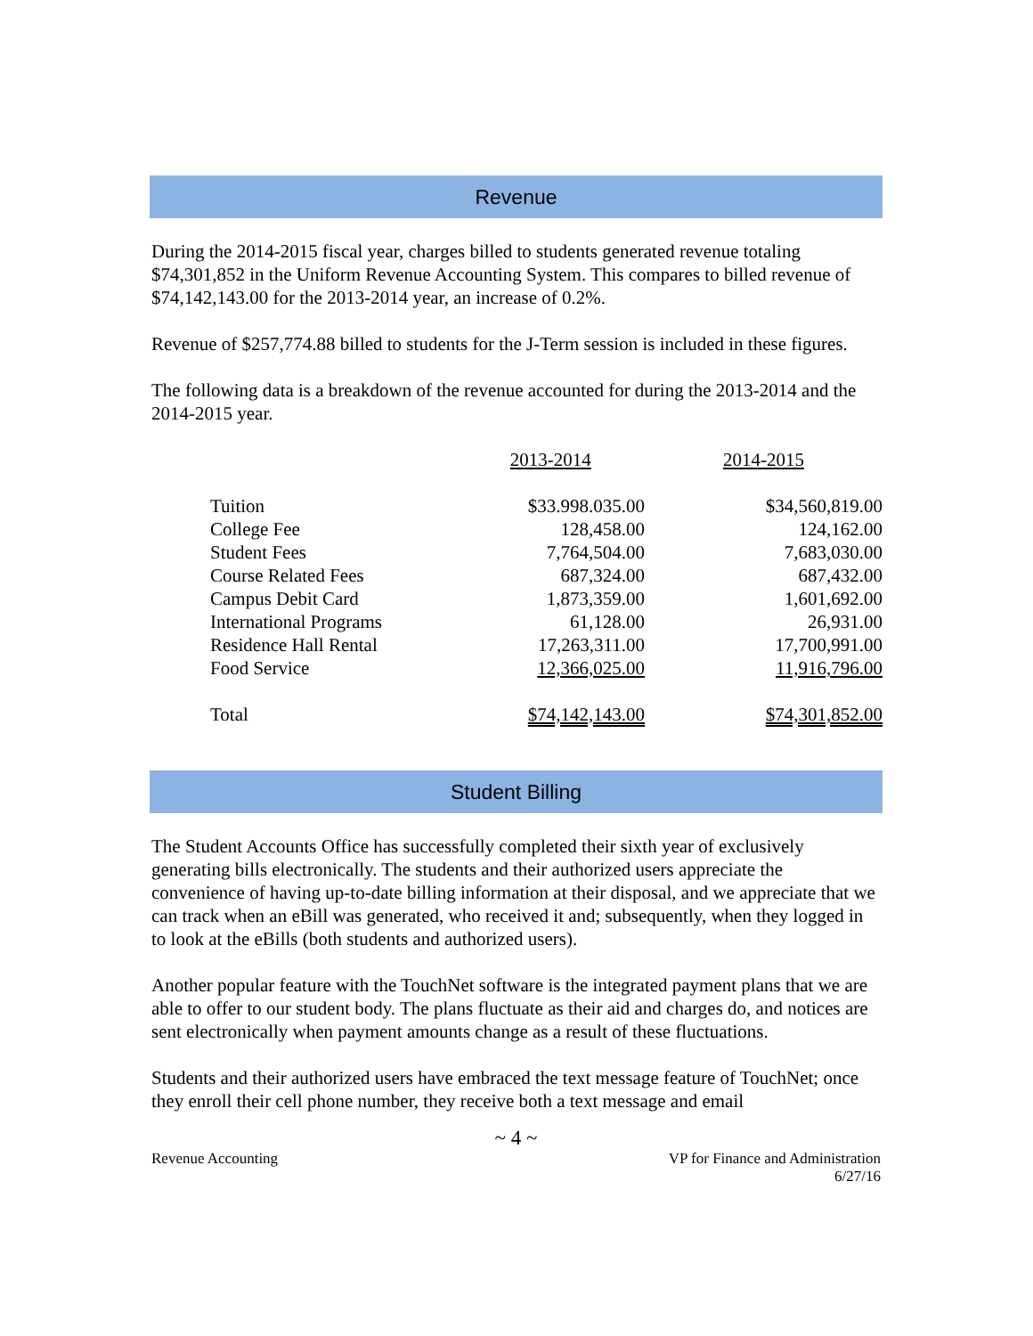Revenue
During the 2014-2015 fiscal year, charges billed to students generated revenue totaling $74,301,852 in the Uniform Revenue Accounting System. This compares to billed revenue of $74,142,143.00 for the 2013-2014 year, an increase of 0.2%.
Revenue of $257,774.88 billed to students for the J-Term session is included in these figures.
The following data is a breakdown of the revenue accounted for during the 2013-2014 and the 2014-2015 year.
| | 2013-2014 | 2014-2015 |
| --- | --- | --- |
| Tuition | $33.998.035.00 | $34,560,819.00 |
| College Fee | 128,458.00 | 124,162.00 |
| Student Fees | 7,764,504.00 | 7,683,030.00 |
| Course Related Fees | 687,324.00 | 687,432.00 |
| Campus Debit Card | 1,873,359.00 | 1,601,692.00 |
| International Programs | 61,128.00 | 26,931.00 |
| Residence Hall Rental | 17,263,311.00 | 17,700,991.00 |
| Food Service | 12,366,025.00 | 11,916,796.00 |
| Total | $74,142,143.00 | $74,301,852.00 |
Student Billing
The Student Accounts Office has successfully completed their sixth year of exclusively generating bills electronically. The students and their authorized users appreciate the convenience of having up-to-date billing information at their disposal, and we appreciate that we can track when an eBill was generated, who received it and; subsequently, when they logged in to look at the eBills (both students and authorized users).
Another popular feature with the TouchNet software is the integrated payment plans that we are able to offer to our student body. The plans fluctuate as their aid and charges do, and notices are sent electronically when payment amounts change as a result of these fluctuations.
Students and their authorized users have embraced the text message feature of TouchNet; once they enroll their cell phone number, they receive both a text message and email
~ 4 ~
Revenue Accounting VP for Finance and Administration
6/27/16